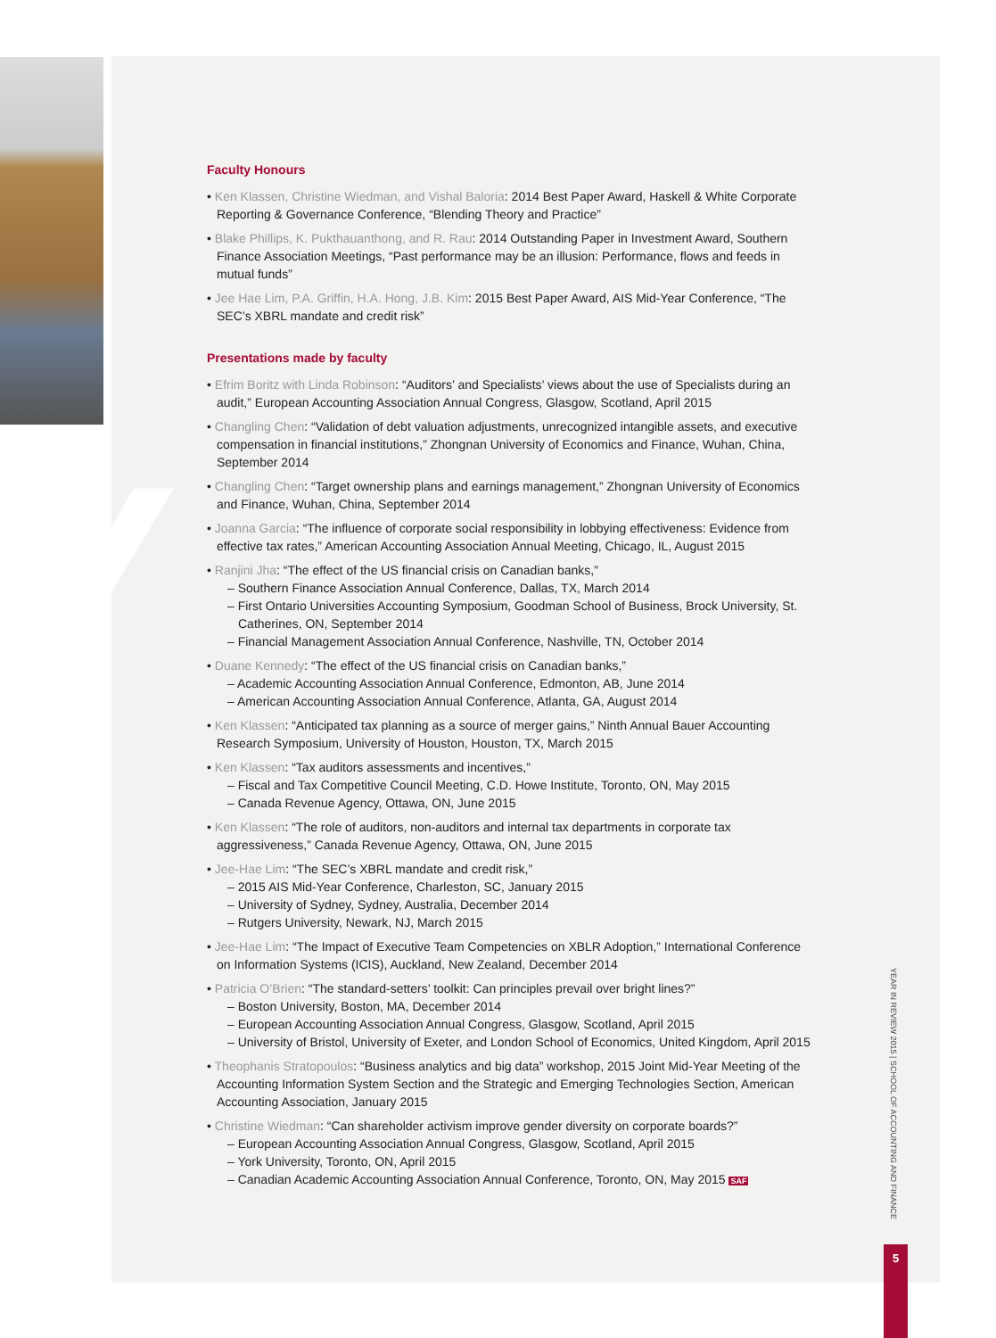Y
Faculty Honours
• Ken Klassen, Christine Wiedman, and Vishal Baloria: 2014 Best Paper Award, Haskell & White Corporate Reporting & Governance Conference, “Blending Theory and Practice”
• Blake Phillips, K. Pukthauanthong, and R. Rau: 2014 Outstanding Paper in Investment Award, Southern Finance Association Meetings, “Past performance may be an illusion: Performance, flows and feeds in mutual funds”
• Jee Hae Lim, P.A. Griffin, H.A. Hong, J.B. Kim: 2015 Best Paper Award, AIS Mid-Year Conference, “The SEC’s XBRL mandate and credit risk”
Presentations made by faculty
• Efrim Boritz with Linda Robinson: “Auditors’ and Specialists’ views about the use of Specialists during an audit,” European Accounting Association Annual Congress, Glasgow, Scotland, April 2015
• Changling Chen: “Validation of debt valuation adjustments, unrecognized intangible assets, and executive compensation in financial institutions,” Zhongnan University of Economics and Finance, Wuhan, China, September 2014
• Changling Chen: “Target ownership plans and earnings management,” Zhongnan University of Economics and Finance, Wuhan, China, September 2014
• Joanna Garcia: “The influence of corporate social responsibility in lobbying effectiveness: Evidence from effective tax rates,” American Accounting Association Annual Meeting, Chicago, IL, August 2015
• Ranjini Jha: “The effect of the US financial crisis on Canadian banks,”
– Southern Finance Association Annual Conference, Dallas, TX, March 2014
– First Ontario Universities Accounting Symposium, Goodman School of Business, Brock University, St. Catherines, ON, September 2014
– Financial Management Association Annual Conference, Nashville, TN, October 2014
• Duane Kennedy: “The effect of the US financial crisis on Canadian banks,”
– Academic Accounting Association Annual Conference, Edmonton, AB, June 2014
– American Accounting Association Annual Conference, Atlanta, GA, August 2014
• Ken Klassen: “Anticipated tax planning as a source of merger gains,” Ninth Annual Bauer Accounting Research Symposium, University of Houston, Houston, TX, March 2015
• Ken Klassen: “Tax auditors assessments and incentives,”
– Fiscal and Tax Competitive Council Meeting, C.D. Howe Institute, Toronto, ON, May 2015
– Canada Revenue Agency, Ottawa, ON, June 2015
• Ken Klassen: “The role of auditors, non-auditors and internal tax departments in corporate tax aggressiveness,” Canada Revenue Agency, Ottawa, ON, June 2015
• Jee-Hae Lim: “The SEC’s XBRL mandate and credit risk,”
– 2015 AIS Mid-Year Conference, Charleston, SC, January 2015
– University of Sydney, Sydney, Australia, December 2014
– Rutgers University, Newark, NJ, March 2015
• Jee-Hae Lim: “The Impact of Executive Team Competencies on XBLR Adoption,” International Conference on Information Systems (ICIS), Auckland, New Zealand, December 2014
• Patricia O’Brien: “The standard-setters’ toolkit: Can principles prevail over bright lines?”
– Boston University, Boston, MA, December 2014
– European Accounting Association Annual Congress, Glasgow, Scotland, April 2015
– University of Bristol, University of Exeter, and London School of Economics, United Kingdom, April 2015
• Theophanis Stratopoulos: “Business analytics and big data” workshop, 2015 Joint Mid-Year Meeting of the Accounting Information System Section and the Strategic and Emerging Technologies Section, American Accounting Association, January 2015
• Christine Wiedman: “Can shareholder activism improve gender diversity on corporate boards?”
– European Accounting Association Annual Congress, Glasgow, Scotland, April 2015
– York University, Toronto, ON, April 2015
– Canadian Academic Accounting Association Annual Conference, Toronto, ON, May 2015 SAF
YEAR IN REVIEW 2015 | SCHOOL OF ACCOUNTING AND FINANCE
5